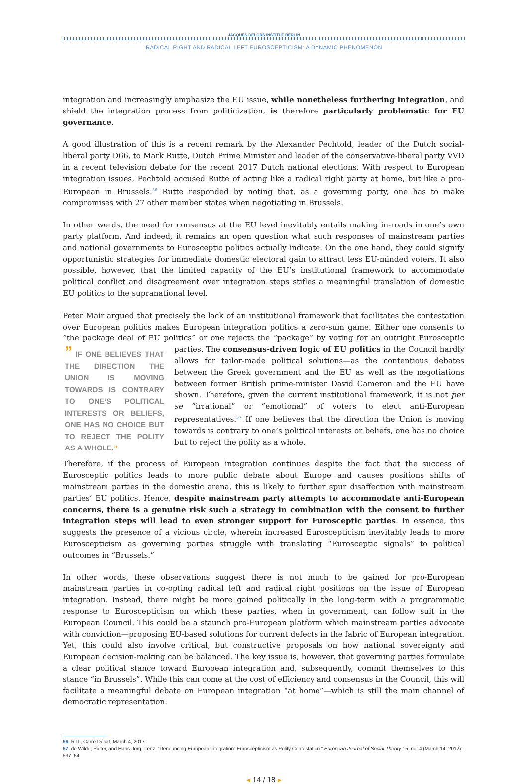JACQUES DELORS INSTITUT BERLIN
RADICAL RIGHT AND RADICAL LEFT EUROSCEPTICISM: A DYNAMIC PHENOMENON
integration and increasingly emphasize the EU issue, while nonetheless furthering integration, and shield the integration process from politicization, is therefore particularly problematic for EU governance.
A good illustration of this is a recent remark by the Alexander Pechtold, leader of the Dutch social-liberal party D66, to Mark Rutte, Dutch Prime Minister and leader of the conservative-liberal party VVD in a recent television debate for the recent 2017 Dutch national elections. With respect to European integration issues, Pechtold accused Rutte of acting like a radical right party at home, but like a pro-European in Brussels.<sup>56</sup> Rutte responded by noting that, as a governing party, one has to make compromises with 27 other member states when negotiating in Brussels.
In other words, the need for consensus at the EU level inevitably entails making in-roads in one’s own party platform. And indeed, it remains an open question what such responses of mainstream parties and national governments to Eurosceptic politics actually indicate. On the one hand, they could signify opportunistic strategies for immediate domestic electoral gain to attract less EU-minded voters. It also possible, however, that the limited capacity of the EU’s institutional framework to accommodate political conflict and disagreement over integration steps stifles a meaningful translation of domestic EU politics to the supranational level.
Peter Mair argued that precisely the lack of an institutional framework that facilitates the contestation over European politics makes European integration politics a zero-sum game. Either one consents to “the package deal of EU politics” or one rejects the “package” by voting for an outright Eurosceptic parties. The consensus-” IF ONE BELIEVES THAT THE DIRECTION THE UNION IS MOVING TOWARDS IS CONTRARY TO ONE’S POLITICAL INTERESTS OR BELIEFS, ONE HAS NO CHOICE BUT TO REJECT THE POLITY AS A WHOLE.” driven logic of EU politics in the Council hardly allows for tailor-made political solutions—as the contentious debates between the Greek government and the EU as well as the negotiations between former British prime-minister David Cameron and the EU have shown. Therefore, given the current institutional framework, it is not per se “irrational” or “emotional” of voters to elect anti-European representatives.<sup>57</sup> If one believes that the direction the Union is moving towards is contrary to one’s political interests or beliefs, one has no choice but to reject the polity as a whole.
Therefore, if the process of European integration continues despite the fact that the success of Eurosceptic politics leads to more public debate about Europe and causes positions shifts of mainstream parties in the domestic arena, this is likely to further spur disaffection with mainstream parties’ EU politics. Hence, despite mainstream party attempts to accommodate anti-European concerns, there is a genuine risk such a strategy in combination with the consent to further integration steps will lead to even stronger support for Eurosceptic parties. In essence, this suggests the presence of a vicious circle, wherein increased Euroscepticism inevitably leads to more Euroscepticism as governing parties struggle with translating “Eurosceptic signals” to political outcomes in “Brussels.”
In other words, these observations suggest there is not much to be gained for pro-European mainstream parties in co-opting radical left and radical right positions on the issue of European integration. Instead, there might be more gained politically in the long-term with a programmatic response to Euroscepticism on which these parties, when in government, can follow suit in the European Council. This could be a staunch pro-European platform which mainstream parties advocate with conviction—proposing EU-based solutions for current defects in the fabric of European integration. Yet, this could also involve critical, but constructive proposals on how national sovereignty and European decision-making can be balanced. The key issue is, however, that governing parties formulate a clear political stance toward European integration and, subsequently, commit themselves to this stance “in Brussels”. While this can come at the cost of efficiency and consensus in the Council, this will facilitate a meaningful debate on European integration “at home”—which is still the main channel of democratic representation.
56. RTL, Carré Débat, March 4, 2017.
57. de Wilde, Pieter, and Hans-Jörg Trenz. “Denouncing European Integration: Euroscepticism as Polity Contestation.” European Journal of Social Theory 15, no. 4 (March 14, 2012): 537–54
◂ 14 / 18 ▸